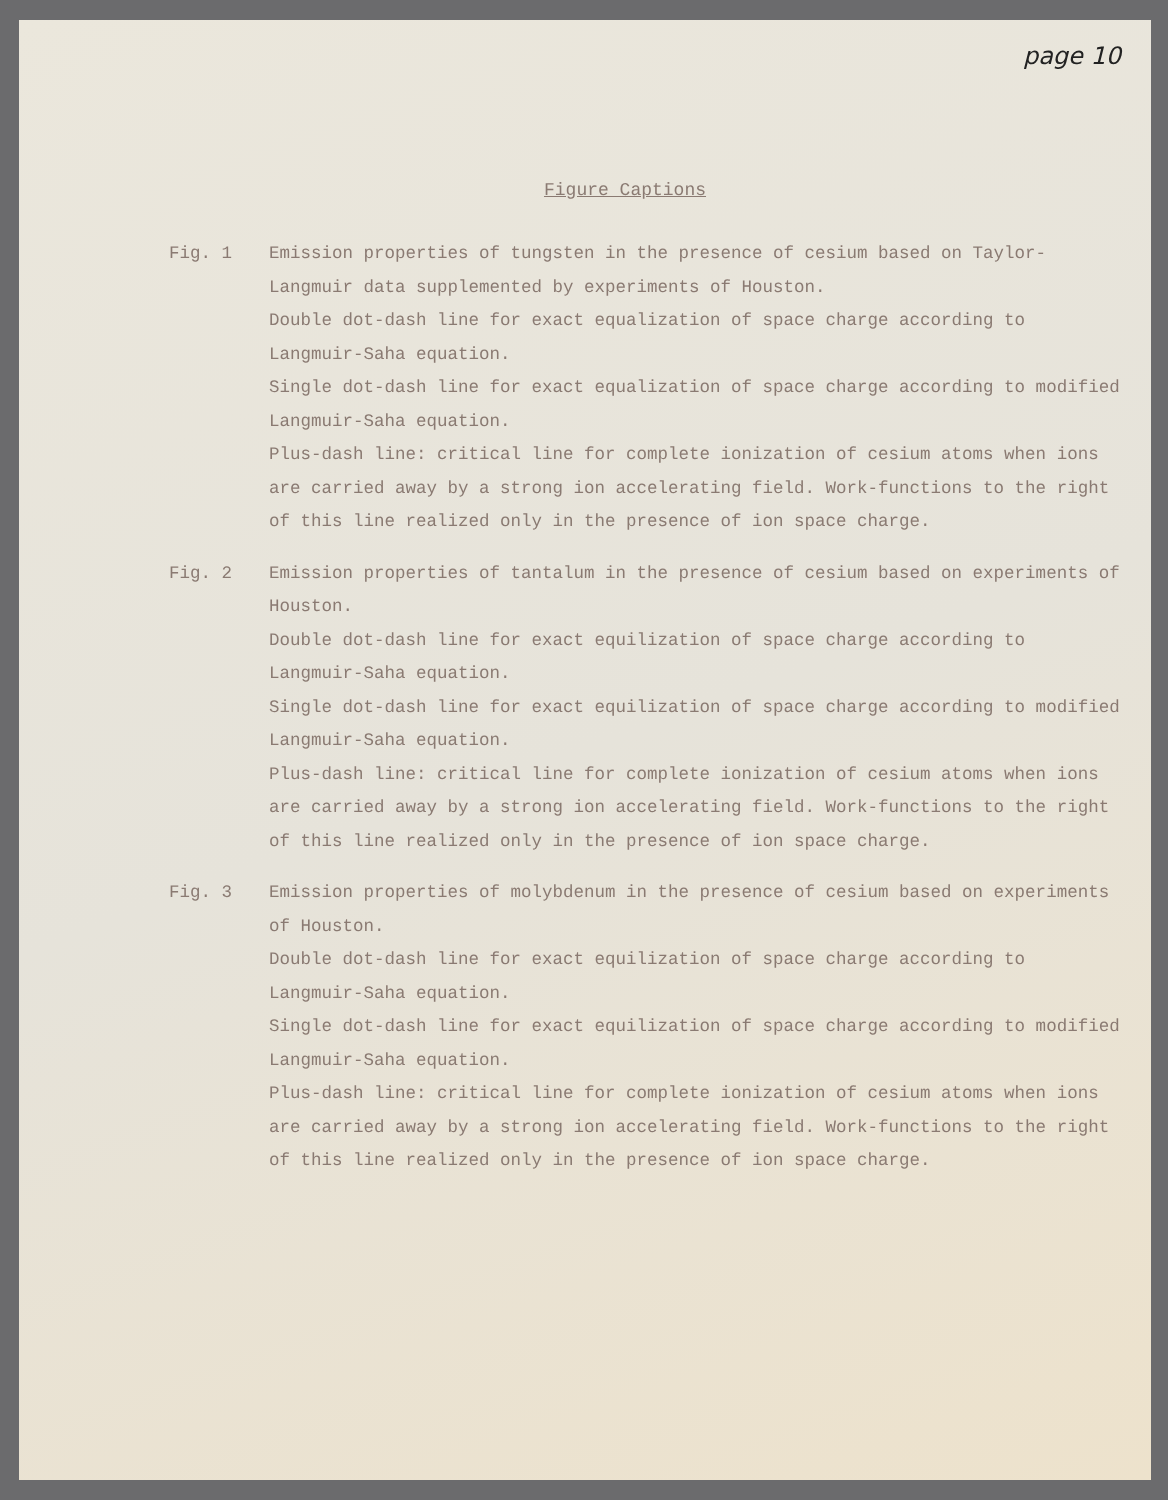page 10
Figure Captions
Fig. 1 Emission properties of tungsten in the presence of cesium based on Taylor-Langmuir data supplemented by experiments of Houston.
Double dot-dash line for exact equalization of space charge according to Langmuir-Saha equation.
Single dot-dash line for exact equalization of space charge according to modified Langmuir-Saha equation.
Plus-dash line: critical line for complete ionization of cesium atoms when ions are carried away by a strong ion accelerating field. Work-functions to the right of this line realized only in the presence of ion space charge.
Fig. 2 Emission properties of tantalum in the presence of cesium based on experiments of Houston.
Double dot-dash line for exact equilization of space charge according to Langmuir-Saha equation.
Single dot-dash line for exact equilization of space charge according to modified Langmuir-Saha equation.
Plus-dash line: critical line for complete ionization of cesium atoms when ions are carried away by a strong ion accelerating field. Work-functions to the right of this line realized only in the presence of ion space charge.
Fig. 3 Emission properties of molybdenum in the presence of cesium based on experiments of Houston.
Double dot-dash line for exact equilization of space charge according to Langmuir-Saha equation.
Single dot-dash line for exact equilization of space charge according to modified Langmuir-Saha equation.
Plus-dash line: critical line for complete ionization of cesium atoms when ions are carried away by a strong ion accelerating field. Work-functions to the right of this line realized only in the presence of ion space charge.